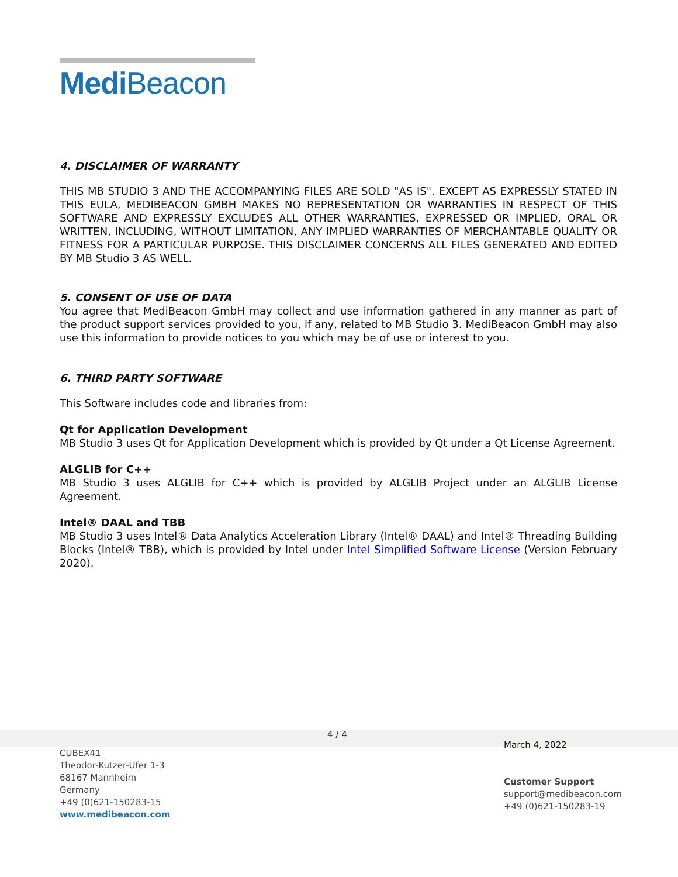Medi Beacon
4. DISCLAIMER OF WARRANTY
THIS MB STUDIO 3 AND THE ACCOMPANYING FILES ARE SOLD "AS IS". EXCEPT AS EXPRESSLY STATED IN THIS EULA, MEDIBEACON GMBH MAKES NO REPRESENTATION OR WARRANTIES IN RESPECT OF THIS SOFTWARE AND EXPRESSLY EXCLUDES ALL OTHER WARRANTIES, EXPRESSED OR IMPLIED, ORAL OR WRITTEN, INCLUDING, WITHOUT LIMITATION, ANY IMPLIED WARRANTIES OF MERCHANTABLE QUALITY OR FITNESS FOR A PARTICULAR PURPOSE. THIS DISCLAIMER CONCERNS ALL FILES GENERATED AND EDITED BY MB Studio 3 AS WELL.
5. CONSENT OF USE OF DATA
You agree that MediBeacon GmbH may collect and use information gathered in any manner as part of the product support services provided to you, if any, related to MB Studio 3. MediBeacon GmbH may also use this information to provide notices to you which may be of use or interest to you.
6. THIRD PARTY SOFTWARE
This Software includes code and libraries from:
Qt for Application Development
MB Studio 3 uses Qt for Application Development which is provided by Qt under a Qt License Agreement.
ALGLIB for C++
MB Studio 3 uses ALGLIB for C++ which is provided by ALGLIB Project under an ALGLIB License Agreement.
Intel® DAAL and TBB
MB Studio 3 uses Intel® Data Analytics Acceleration Library (Intel® DAAL) and Intel® Threading Building Blocks (Intel® TBB), which is provided by Intel under Intel Simplified Software License (Version February 2020).
4 / 4
CUBEX41
Theodor-Kutzer-Ufer 1-3
68167 Mannheim
Germany
+49 (0)621-150283-15
www.medibeacon.com
March 4, 2022
Customer Support
support@medibeacon.com
+49 (0)621-150283-19